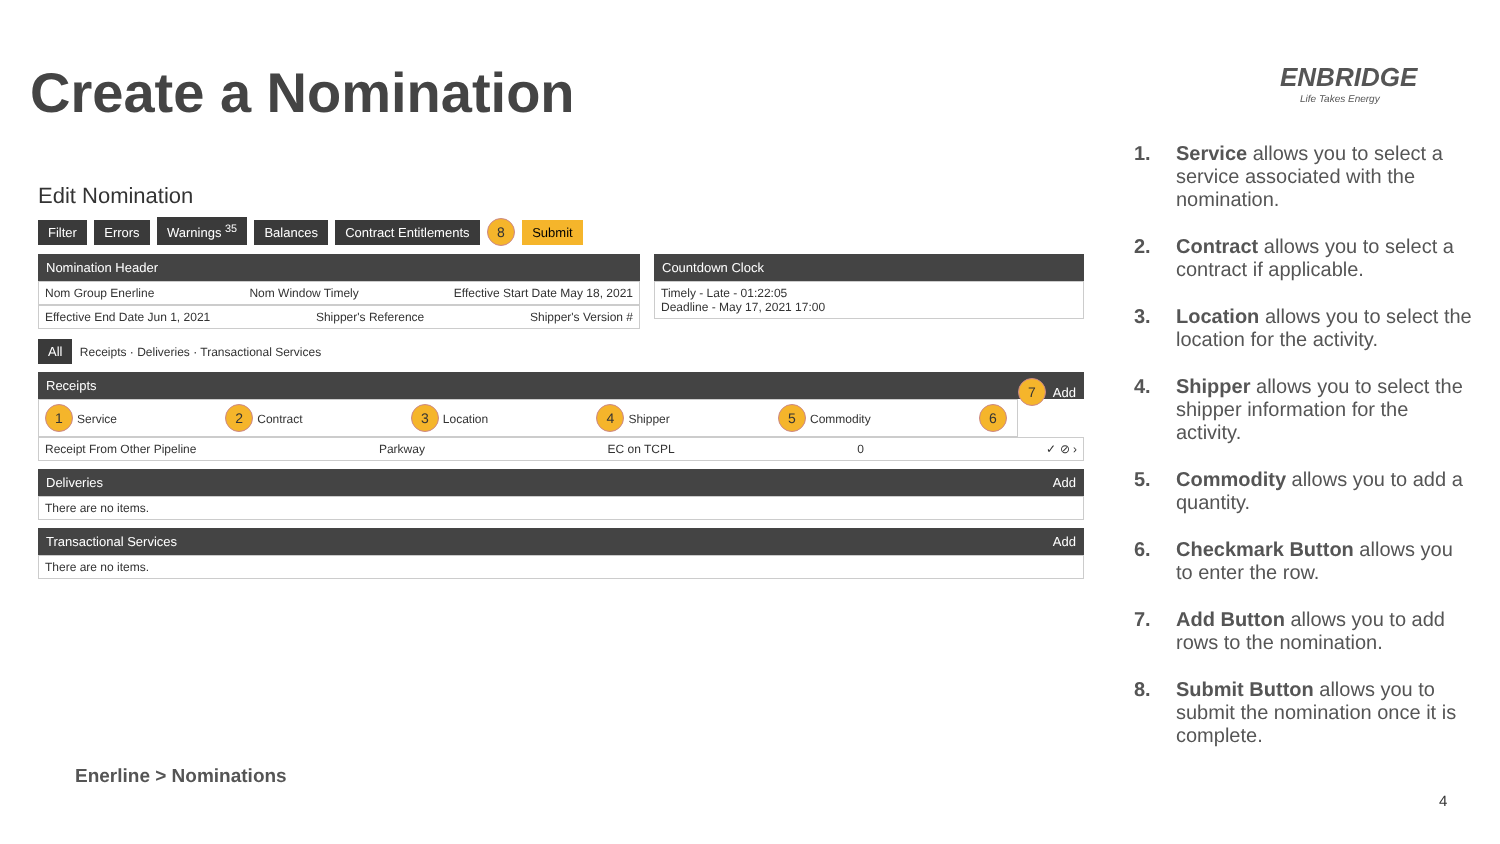Create a Nomination ENBRIDGE
Life Takes Energy
Edit Nomination
Filter Errors Warnings <sup>35</sup> Balances Contract Entitlements 8 Submit
Nomination Header
Nom Group Enerline Nom Window Timely Effective Start Date May 18, 2021
Effective End Date Jun 1, 2021 Shipper's Reference Shipper's Version #
Countdown Clock
Timely - Late - 01:22:05
Deadline - May 17, 2021 17:00
All Receipts · Deliveries · Transactional Services
Receipts 7 Add
1 Service 2 Contract 3 Location 4 Shipper 5 Commodity 6
Receipt From Other Pipeline Parkway EC on TCPL 0 ✓ ⊘ ›
Deliveries Add
There are no items.
Transactional Services Add
There are no items.
1. Service allows you to select a service associated with the nomination.
2. Contract allows you to select a contract if applicable.
3. Location allows you to select the location for the activity.
4. Shipper allows you to select the shipper information for the activity.
5. Commodity allows you to add a quantity.
6. Checkmark Button allows you to enter the row.
7. Add Button allows you to add rows to the nomination.
8. Submit Button allows you to submit the nomination once it is complete.
Enerline > Nominations
4